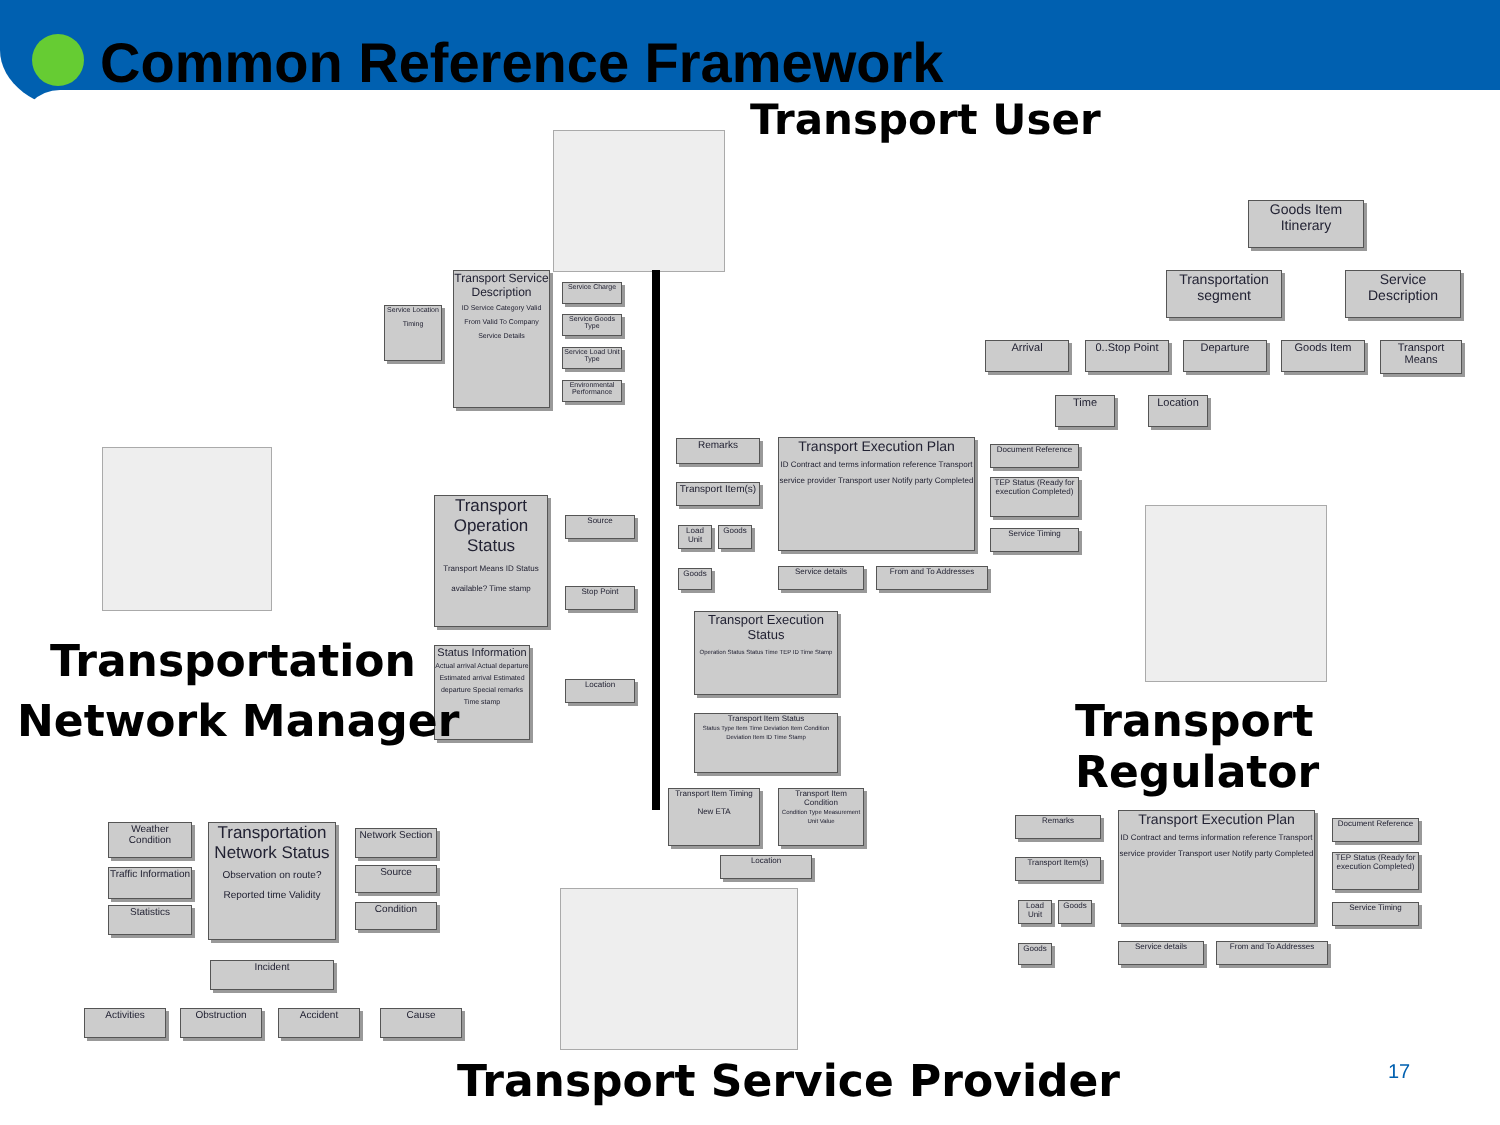Common Reference Framework
Transport User
Goods Item Itinerary
Transportation segment
Service Description
Arrival
0..Stop Point
Departure Goods Item
Transport Means
Time Location
Transport Service Description
ID Service Category Valid From Valid To Company Service Details
Service Charge
Service Goods Type
Service Load Unit Type
Environmental Performance
Service Location
Timing
Remarks
Transport Item(s)
Transport Execution Plan
ID Contract and terms information reference Transport service provider Transport user Notify party Completed
Document Reference
TEP Status (Ready for execution Completed)
Service Timing
Service details From and To Addresses
Load Unit
Goods
Goods
Transport Operation Status
Transport Means ID Status available? Time stamp
Source
Stop Point
Location
Status Information
Actual arrival Actual departure Estimated arrival Estimated departure Special remarks Time stamp
Transport Execution Status
Operation Status Status Time TEP ID Time Stamp
Transport Item Status
Status Type Item Time Deviation Item Condition Deviation Item ID Time Stamp
Transport Item Timing
New ETA
Transport Item Condition
Condition Type Measurement Unit Value
Location
Transportation
Network Manager Transport Regulator
Weather Condition
Traffic Information
Statistics
Transportation Network Status
Observation on route? Reported time Validity
Network Section
Source
Condition
Incident
Activities Obstruction Accident Cause
Remarks
Transport Item(s)
Transport Execution Plan
ID Contract and terms information reference Transport service provider Transport user Notify party Completed
Document Reference
TEP Status (Ready for execution Completed)
Service Timing
Service details From and To Addresses
Load Unit
Goods
Goods
Transport Service Provider 17